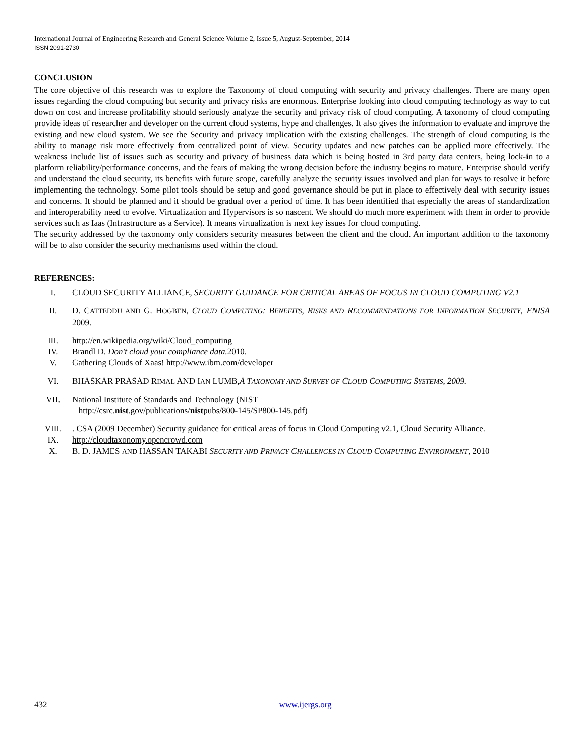International Journal of Engineering Research and General Science Volume 2, Issue 5, August-September, 2014
ISSN 2091-2730
CONCLUSION
The core objective of this research was to explore the Taxonomy of cloud computing with security and privacy challenges. There are many open issues regarding the cloud computing but security and privacy risks are enormous. Enterprise looking into cloud computing technology as way to cut down on cost and increase profitability should seriously analyze the security and privacy risk of cloud computing. A taxonomy of cloud computing provide ideas of researcher and developer on the current cloud systems, hype and challenges. It also gives the information to evaluate and improve the existing and new cloud system. We see the Security and privacy implication with the existing challenges. The strength of cloud computing is the ability to manage risk more effectively from centralized point of view. Security updates and new patches can be applied more effectively. The weakness include list of issues such as security and privacy of business data which is being hosted in 3rd party data centers, being lock-in to a platform reliability/performance concerns, and the fears of making the wrong decision before the industry begins to mature. Enterprise should verify and understand the cloud security, its benefits with future scope, carefully analyze the security issues involved and plan for ways to resolve it before implementing the technology. Some pilot tools should be setup and good governance should be put in place to effectively deal with security issues and concerns. It should be planned and it should be gradual over a period of time. It has been identified that especially the areas of standardization and interoperability need to evolve. Virtualization and Hypervisors is so nascent. We should do much more experiment with them in order to provide services such as Iaas (Infrastructure as a Service). It means virtualization is next key issues for cloud computing.
The security addressed by the taxonomy only considers security measures between the client and the cloud. An important addition to the taxonomy will be to also consider the security mechanisms used within the cloud.
REFERENCES:
I. CLOUD SECURITY ALLIANCE, SECURITY GUIDANCE FOR CRITICAL AREAS OF FOCUS IN CLOUD COMPUTING V2.1
II. D. CATTEDDU AND G. HOGBEN, CLOUD COMPUTING: BENEFITS, RISKS AND RECOMMENDATIONS FOR INFORMATION SECURITY, ENISA 2009.
III. http://en.wikipedia.org/wiki/Cloud_computing
IV. Brandl D. Don't cloud your compliance data. 2010.
V. Gathering Clouds of Xaas! http://www.ibm.com/developer
VI. BHASKAR PRASAD RIMAL AND IAN LUMB,A TAXONOMY AND SURVEY OF CLOUD COMPUTING SYSTEMS, 2009.
VII. National Institute of Standards and Technology (NIST
http://csrc.nist.gov/publications/nistpubs/800-145/SP800-145.pdf)
VIII.. CSA (2009 December) Security guidance for critical areas of focus in Cloud Computing v2.1, Cloud Security Alliance.
IX. http://cloudtaxonomy.opencrowd.com
X. B. D. JAMES AND HASSAN TAKABI SECURITY AND PRIVACY CHALLENGES IN CLOUD COMPUTING ENVIRONMENT, 2010
432 www.ijergs.org